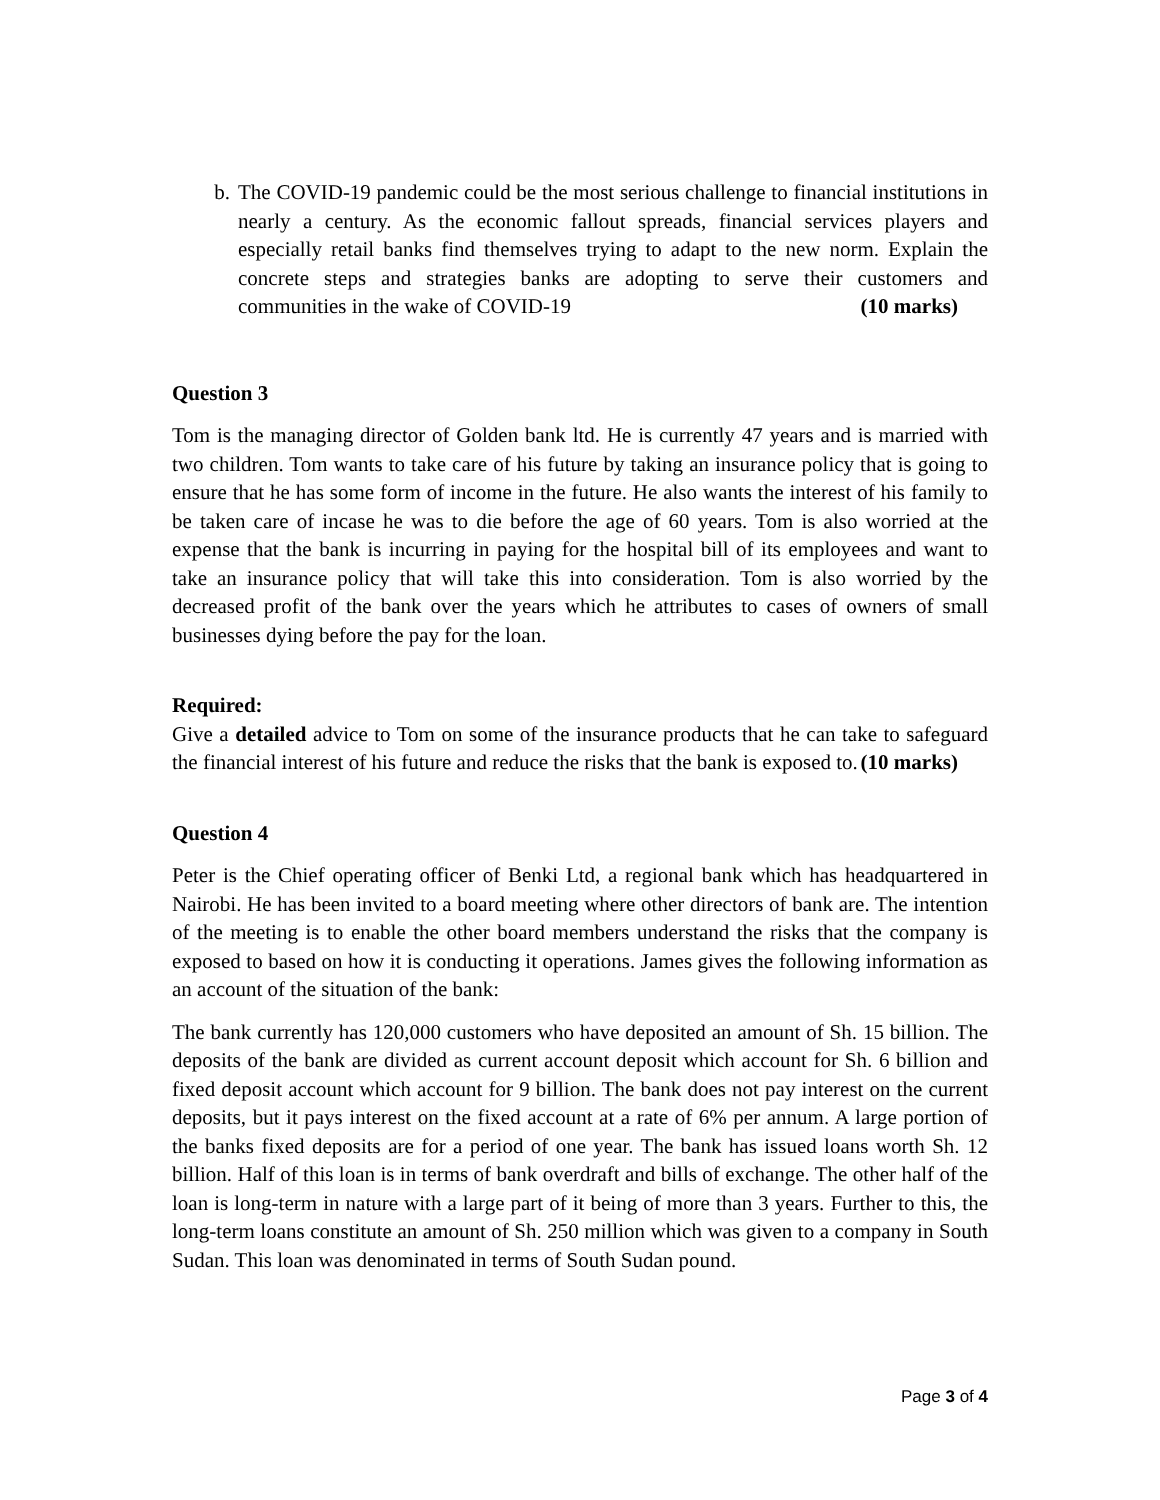b. The COVID-19 pandemic could be the most serious challenge to financial institutions in nearly a century. As the economic fallout spreads, financial services players and especially retail banks find themselves trying to adapt to the new norm. Explain the concrete steps and strategies banks are adopting to serve their customers and communities in the wake of COVID-19 (10 marks)
Question 3
Tom is the managing director of Golden bank ltd. He is currently 47 years and is married with two children. Tom wants to take care of his future by taking an insurance policy that is going to ensure that he has some form of income in the future. He also wants the interest of his family to be taken care of incase he was to die before the age of 60 years. Tom is also worried at the expense that the bank is incurring in paying for the hospital bill of its employees and want to take an insurance policy that will take this into consideration. Tom is also worried by the decreased profit of the bank over the years which he attributes to cases of owners of small businesses dying before the pay for the loan.
Required:
Give a detailed advice to Tom on some of the insurance products that he can take to safeguard the financial interest of his future and reduce the risks that the bank is exposed to. (10 marks)
Question 4
Peter is the Chief operating officer of Benki Ltd, a regional bank which has headquartered in Nairobi. He has been invited to a board meeting where other directors of bank are. The intention of the meeting is to enable the other board members understand the risks that the company is exposed to based on how it is conducting it operations. James gives the following information as an account of the situation of the bank:
The bank currently has 120,000 customers who have deposited an amount of Sh. 15 billion. The deposits of the bank are divided as current account deposit which account for Sh. 6 billion and fixed deposit account which account for 9 billion. The bank does not pay interest on the current deposits, but it pays interest on the fixed account at a rate of 6% per annum. A large portion of the banks fixed deposits are for a period of one year. The bank has issued loans worth Sh. 12 billion. Half of this loan is in terms of bank overdraft and bills of exchange. The other half of the loan is long-term in nature with a large part of it being of more than 3 years. Further to this, the long-term loans constitute an amount of Sh. 250 million which was given to a company in South Sudan. This loan was denominated in terms of South Sudan pound.
Page 3 of 4